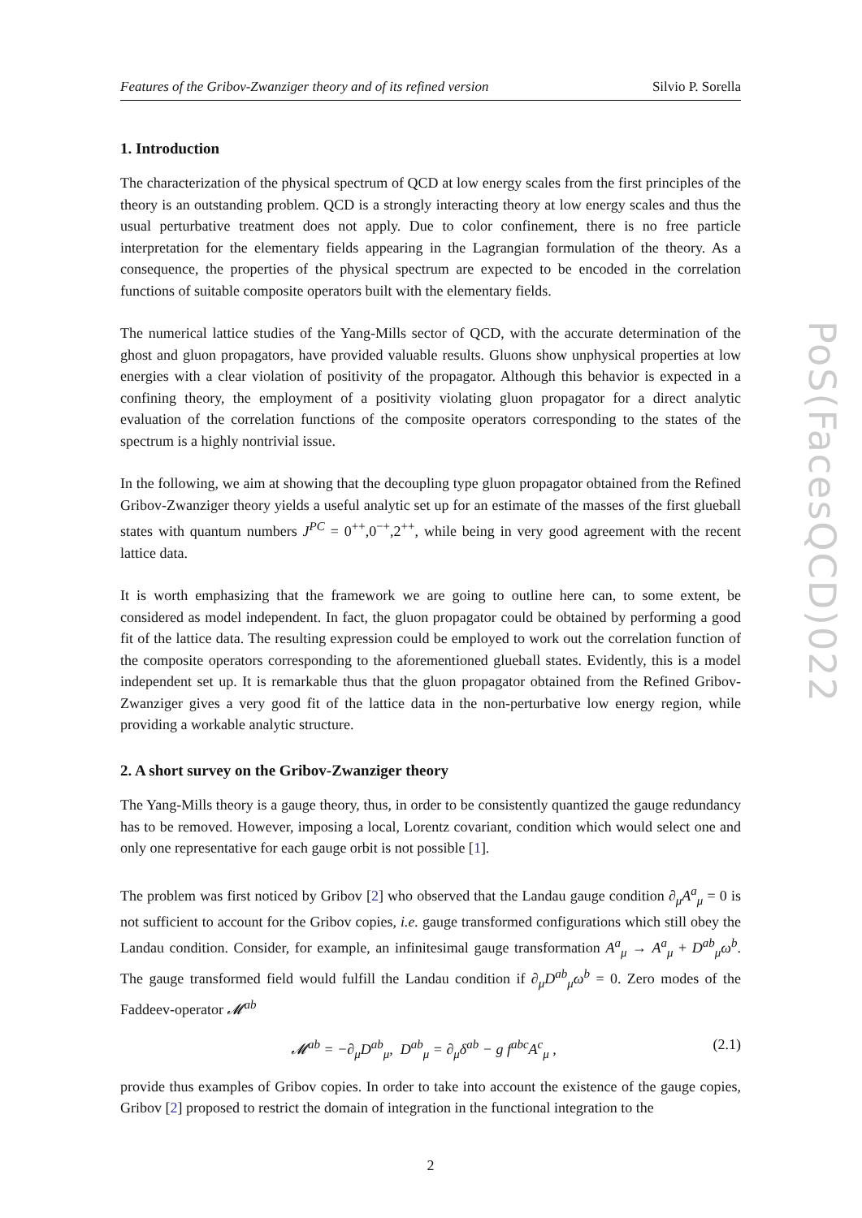Features of the Gribov-Zwanziger theory and of its refined version Silvio P. Sorella
1. Introduction
The characterization of the physical spectrum of QCD at low energy scales from the first principles of the theory is an outstanding problem. QCD is a strongly interacting theory at low energy scales and thus the usual perturbative treatment does not apply. Due to color confinement, there is no free particle interpretation for the elementary fields appearing in the Lagrangian formulation of the theory. As a consequence, the properties of the physical spectrum are expected to be encoded in the correlation functions of suitable composite operators built with the elementary fields.
The numerical lattice studies of the Yang-Mills sector of QCD, with the accurate determination of the ghost and gluon propagators, have provided valuable results. Gluons show unphysical properties at low energies with a clear violation of positivity of the propagator. Although this behavior is expected in a confining theory, the employment of a positivity violating gluon propagator for a direct analytic evaluation of the correlation functions of the composite operators corresponding to the states of the spectrum is a highly nontrivial issue.
In the following, we aim at showing that the decoupling type gluon propagator obtained from the Refined Gribov-Zwanziger theory yields a useful analytic set up for an estimate of the masses of the first glueball states with quantum numbers J<sup>PC</sup> = 0<sup>++</sup>,0<sup>−+</sup>,2<sup>++</sup>, while being in very good agreement with the recent lattice data.
It is worth emphasizing that the framework we are going to outline here can, to some extent, be considered as model independent. In fact, the gluon propagator could be obtained by performing a good fit of the lattice data. The resulting expression could be employed to work out the correlation function of the composite operators corresponding to the aforementioned glueball states. Evidently, this is a model independent set up. It is remarkable thus that the gluon propagator obtained from the Refined Gribov-Zwanziger gives a very good fit of the lattice data in the non-perturbative low energy region, while providing a workable analytic structure.
2. A short survey on the Gribov-Zwanziger theory
The Yang-Mills theory is a gauge theory, thus, in order to be consistently quantized the gauge redundancy has to be removed. However, imposing a local, Lorentz covariant, condition which would select one and only one representative for each gauge orbit is not possible [1].
The problem was first noticed by Gribov [2] who observed that the Landau gauge condition ∂<sub>μ</sub>A<sup>a</sup><sub>μ</sub> = 0 is not sufficient to account for the Gribov copies, i.e. gauge transformed configurations which still obey the Landau condition. Consider, for example, an infinitesimal gauge transformation A<sup>a</sup><sub>μ</sub> → A<sup>a</sup><sub>μ</sub> + D<sup>ab</sup><sub>μ</sub>ω<sup>b</sup>. The gauge transformed field would fulfill the Landau condition if ∂<sub>μ</sub>D<sup>ab</sup><sub>μ</sub>ω<sup>b</sup> = 0. Zero modes of the Faddeev-operator 𝓜<sup>ab</sup>
𝓜<sup>ab</sup> = −∂<sub>μ</sub>D<sup>ab</sup><sub>μ</sub>, D<sup>ab</sup><sub>μ</sub> = ∂<sub>μ</sub>δ<sup>ab</sup> − g f<sup>abc</sup>A<sup>c</sup><sub>μ</sub> , (2.1)
provide thus examples of Gribov copies. In order to take into account the existence of the gauge copies, Gribov [2] proposed to restrict the domain of integration in the functional integration to the
2
PoS(FacesQCD)022